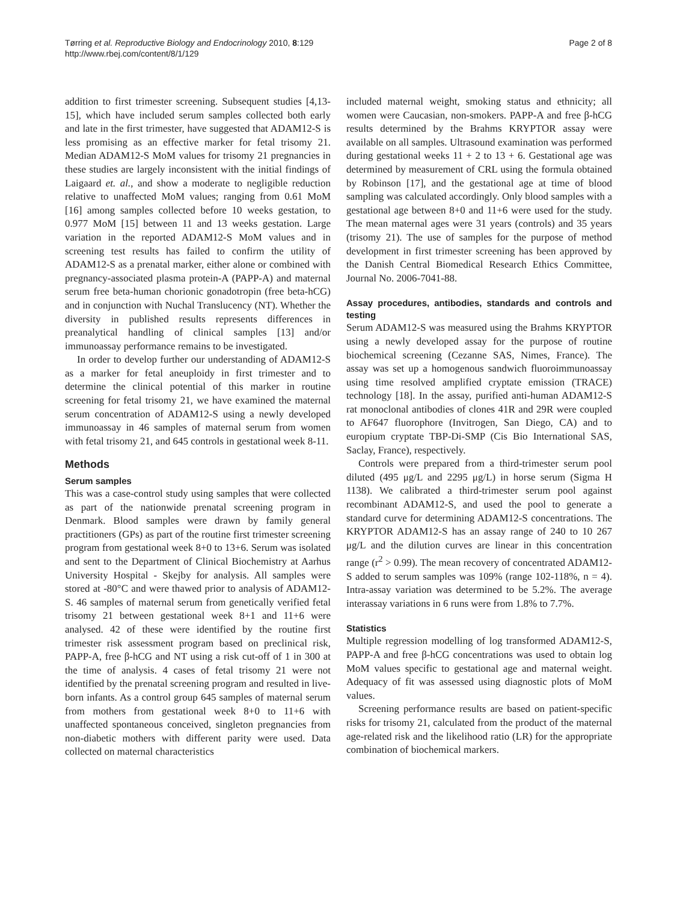Tørring et al. Reproductive Biology and Endocrinology 2010, 8:129
http://www.rbej.com/content/8/1/129
Page 2 of 8
addition to first trimester screening. Subsequent studies [4,13-15], which have included serum samples collected both early and late in the first trimester, have suggested that ADAM12-S is less promising as an effective marker for fetal trisomy 21. Median ADAM12-S MoM values for trisomy 21 pregnancies in these studies are largely inconsistent with the initial findings of Laigaard et. al., and show a moderate to negligible reduction relative to unaffected MoM values; ranging from 0.61 MoM [16] among samples collected before 10 weeks gestation, to 0.977 MoM [15] between 11 and 13 weeks gestation. Large variation in the reported ADAM12-S MoM values and in screening test results has failed to confirm the utility of ADAM12-S as a prenatal marker, either alone or combined with pregnancy-associated plasma protein-A (PAPP-A) and maternal serum free beta-human chorionic gonadotropin (free beta-hCG) and in conjunction with Nuchal Translucency (NT). Whether the diversity in published results represents differences in preanalytical handling of clinical samples [13] and/or immunoassay performance remains to be investigated.
In order to develop further our understanding of ADAM12-S as a marker for fetal aneuploidy in first trimester and to determine the clinical potential of this marker in routine screening for fetal trisomy 21, we have examined the maternal serum concentration of ADAM12-S using a newly developed immunoassay in 46 samples of maternal serum from women with fetal trisomy 21, and 645 controls in gestational week 8-11.
Methods
Serum samples
This was a case-control study using samples that were collected as part of the nationwide prenatal screening program in Denmark. Blood samples were drawn by family general practitioners (GPs) as part of the routine first trimester screening program from gestational week 8+0 to 13+6. Serum was isolated and sent to the Department of Clinical Biochemistry at Aarhus University Hospital - Skejby for analysis. All samples were stored at -80°C and were thawed prior to analysis of ADAM12-S. 46 samples of maternal serum from genetically verified fetal trisomy 21 between gestational week 8+1 and 11+6 were analysed. 42 of these were identified by the routine first trimester risk assessment program based on preclinical risk, PAPP-A, free β-hCG and NT using a risk cut-off of 1 in 300 at the time of analysis. 4 cases of fetal trisomy 21 were not identified by the prenatal screening program and resulted in live-born infants. As a control group 645 samples of maternal serum from mothers from gestational week 8+0 to 11+6 with unaffected spontaneous conceived, singleton pregnancies from non-diabetic mothers with different parity were used. Data collected on maternal characteristics
included maternal weight, smoking status and ethnicity; all women were Caucasian, non-smokers. PAPP-A and free β-hCG results determined by the Brahms KRYPTOR assay were available on all samples. Ultrasound examination was performed during gestational weeks 11 + 2 to 13 + 6. Gestational age was determined by measurement of CRL using the formula obtained by Robinson [17], and the gestational age at time of blood sampling was calculated accordingly. Only blood samples with a gestational age between 8+0 and 11+6 were used for the study. The mean maternal ages were 31 years (controls) and 35 years (trisomy 21). The use of samples for the purpose of method development in first trimester screening has been approved by the Danish Central Biomedical Research Ethics Committee, Journal No. 2006-7041-88.
Assay procedures, antibodies, standards and controls and testing
Serum ADAM12-S was measured using the Brahms KRYPTOR using a newly developed assay for the purpose of routine biochemical screening (Cezanne SAS, Nimes, France). The assay was set up a homogenous sandwich fluoroimmunoassay using time resolved amplified cryptate emission (TRACE) technology [18]. In the assay, purified anti-human ADAM12-S rat monoclonal antibodies of clones 41R and 29R were coupled to AF647 fluorophore (Invitrogen, San Diego, CA) and to europium cryptate TBP-Di-SMP (Cis Bio International SAS, Saclay, France), respectively.
Controls were prepared from a third-trimester serum pool diluted (495 μg/L and 2295 μg/L) in horse serum (Sigma H 1138). We calibrated a third-trimester serum pool against recombinant ADAM12-S, and used the pool to generate a standard curve for determining ADAM12-S concentrations. The KRYPTOR ADAM12-S has an assay range of 240 to 10 267 μg/L and the dilution curves are linear in this concentration range (r<sup>2</sup> > 0.99). The mean recovery of concentrated ADAM12-S added to serum samples was 109% (range 102-118%, n = 4). Intra-assay variation was determined to be 5.2%. The average interassay variations in 6 runs were from 1.8% to 7.7%.
Statistics
Multiple regression modelling of log transformed ADAM12-S, PAPP-A and free β-hCG concentrations was used to obtain log MoM values specific to gestational age and maternal weight. Adequacy of fit was assessed using diagnostic plots of MoM values.
Screening performance results are based on patient-specific risks for trisomy 21, calculated from the product of the maternal age-related risk and the likelihood ratio (LR) for the appropriate combination of biochemical markers.